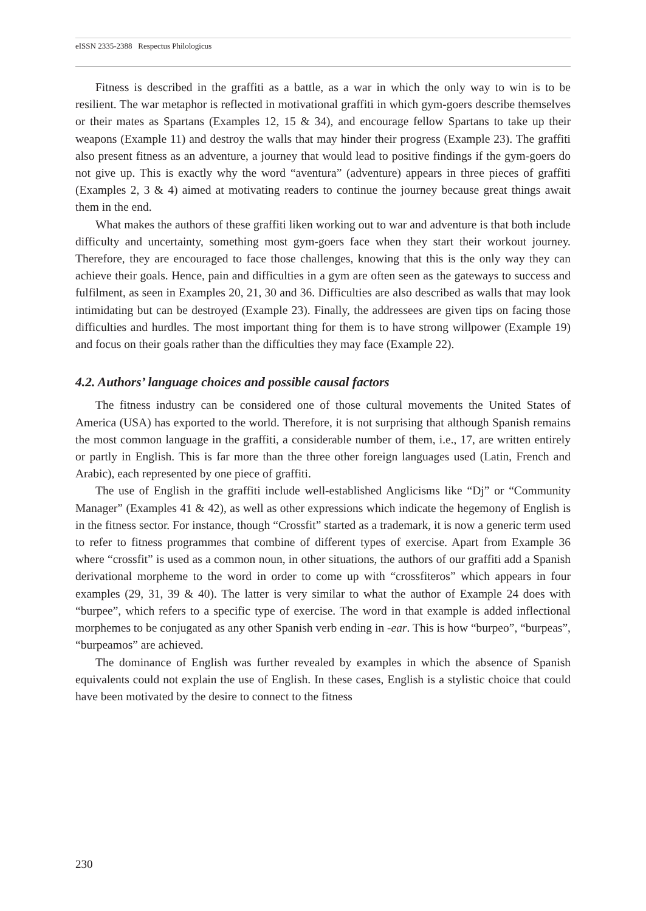eISSN 2335-2388 Respectus Philologicus
Fitness is described in the graffiti as a battle, as a war in which the only way to win is to be resilient. The war metaphor is reflected in motivational graffiti in which gym-goers describe themselves or their mates as Spartans (Examples 12, 15 & 34), and encourage fellow Spartans to take up their weapons (Example 11) and destroy the walls that may hinder their progress (Example 23). The graffiti also present fitness as an adventure, a journey that would lead to positive findings if the gym-goers do not give up. This is exactly why the word “aventura” (adventure) appears in three pieces of graffiti (Examples 2, 3 & 4) aimed at motivating readers to continue the journey because great things await them in the end.
What makes the authors of these graffiti liken working out to war and adventure is that both include difficulty and uncertainty, something most gym-goers face when they start their workout journey. Therefore, they are encouraged to face those challenges, knowing that this is the only way they can achieve their goals. Hence, pain and difficulties in a gym are often seen as the gateways to success and fulfilment, as seen in Examples 20, 21, 30 and 36. Difficulties are also described as walls that may look intimidating but can be destroyed (Example 23). Finally, the addressees are given tips on facing those difficulties and hurdles. The most important thing for them is to have strong willpower (Example 19) and focus on their goals rather than the difficulties they may face (Example 22).
4.2. Authors’ language choices and possible causal factors
The fitness industry can be considered one of those cultural movements the United States of America (USA) has exported to the world. Therefore, it is not surprising that although Spanish remains the most common language in the graffiti, a considerable number of them, i.e., 17, are written entirely or partly in English. This is far more than the three other foreign languages used (Latin, French and Arabic), each represented by one piece of graffiti.
The use of English in the graffiti include well-established Anglicisms like “Dj” or “Community Manager” (Examples 41 & 42), as well as other expressions which indicate the hegemony of English is in the fitness sector. For instance, though “Crossfit” started as a trademark, it is now a generic term used to refer to fitness programmes that combine of different types of exercise. Apart from Example 36 where “crossfit” is used as a common noun, in other situations, the authors of our graffiti add a Spanish derivational morpheme to the word in order to come up with “crossfiteros” which appears in four examples (29, 31, 39 & 40). The latter is very similar to what the author of Example 24 does with “burpee”, which refers to a specific type of exercise. The word in that example is added inflectional morphemes to be conjugated as any other Spanish verb ending in -ear. This is how “burpeo”, “burpeas”, “burpeamos” are achieved.
The dominance of English was further revealed by examples in which the absence of Spanish equivalents could not explain the use of English. In these cases, English is a stylistic choice that could have been motivated by the desire to connect to the fitness
230